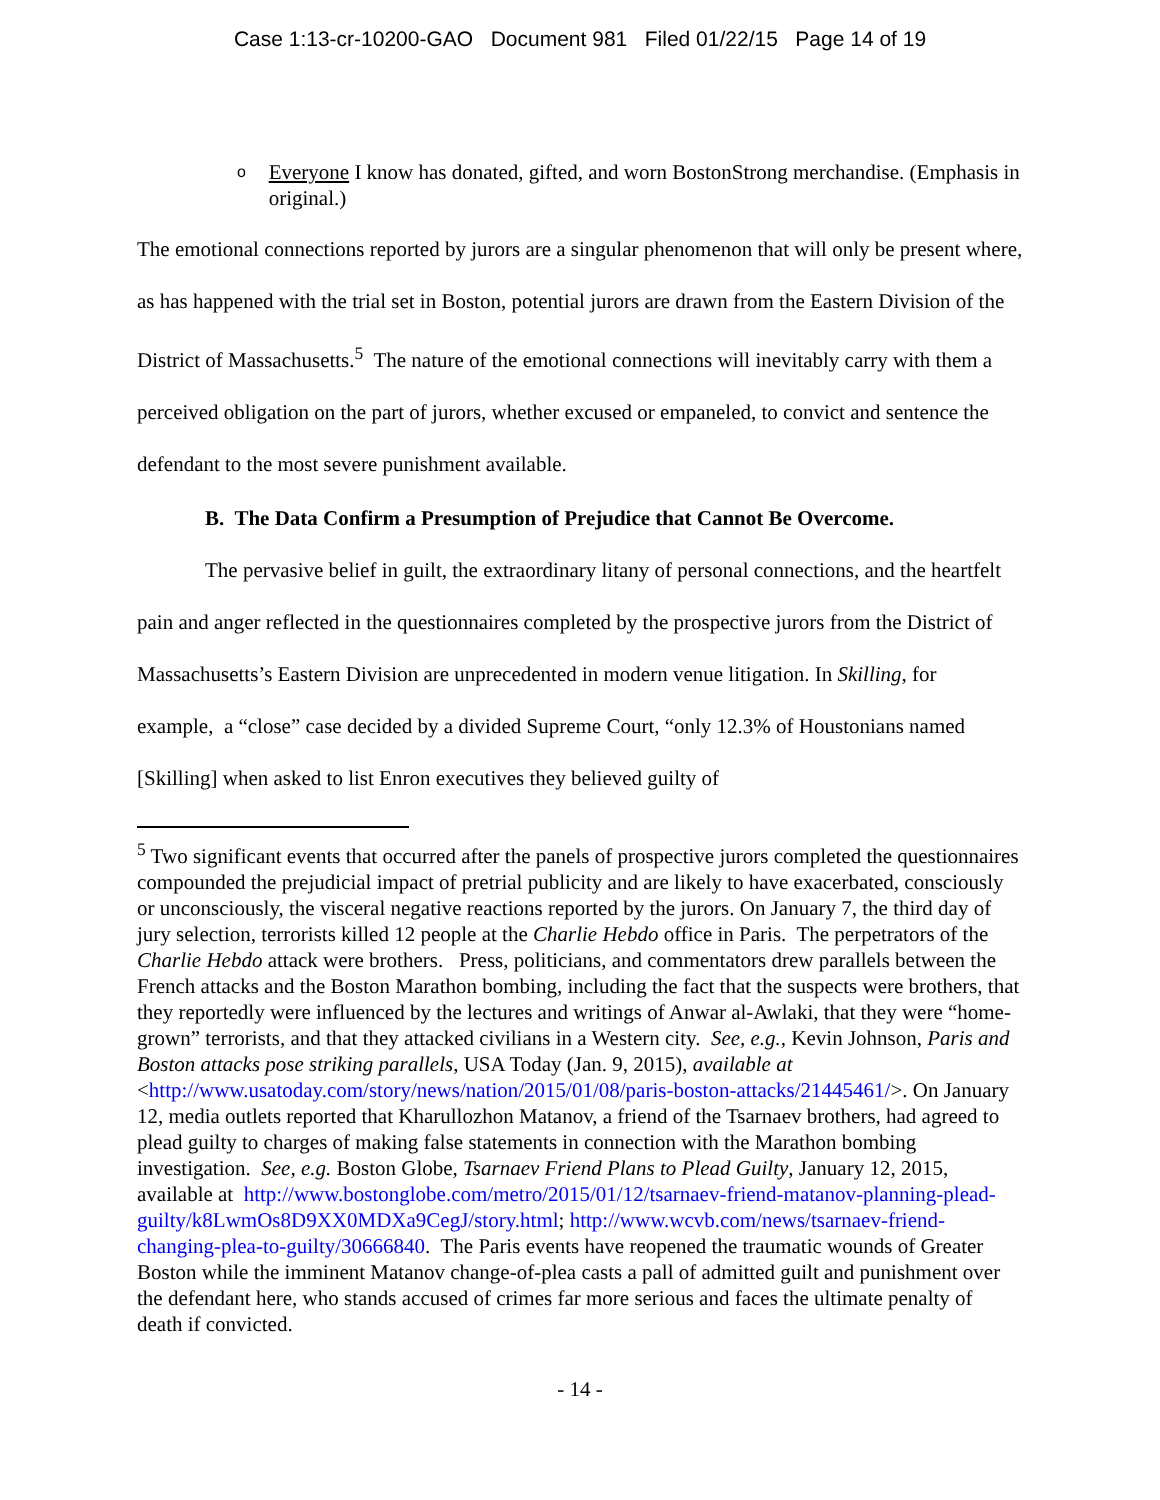Case 1:13-cr-10200-GAO Document 981 Filed 01/22/15 Page 14 of 19
o
Everyone I know has donated, gifted, and worn BostonStrong merchandise. (Emphasis in original.)
The emotional connections reported by jurors are a singular phenomenon that will only be present where, as has happened with the trial set in Boston, potential jurors are drawn from the Eastern Division of the District of Massachusetts.<sup>5</sup> The nature of the emotional connections will inevitably carry with them a perceived obligation on the part of jurors, whether excused or empaneled, to convict and sentence the defendant to the most severe punishment available.
B. The Data Confirm a Presumption of Prejudice that Cannot Be Overcome.
The pervasive belief in guilt, the extraordinary litany of personal connections, and the heartfelt pain and anger reflected in the questionnaires completed by the prospective jurors from the District of Massachusetts’s Eastern Division are unprecedented in modern venue litigation. In Skilling, for example, a “close” case decided by a divided Supreme Court, “only 12.3% of Houstonians named [Skilling] when asked to list Enron executives they believed guilty of
<sup>5</sup> Two significant events that occurred after the panels of prospective jurors completed the questionnaires compounded the prejudicial impact of pretrial publicity and are likely to have exacerbated, consciously or unconsciously, the visceral negative reactions reported by the jurors. On January 7, the third day of jury selection, terrorists killed 12 people at the Charlie Hebdo office in Paris. The perpetrators of the Charlie Hebdo attack were brothers. Press, politicians, and commentators drew parallels between the French attacks and the Boston Marathon bombing, including the fact that the suspects were brothers, that they reportedly were influenced by the lectures and writings of Anwar al-Awlaki, that they were “home-grown” terrorists, and that they attacked civilians in a Western city. See, e.g., Kevin Johnson, Paris and Boston attacks pose striking parallels, USA Today (Jan. 9, 2015), available at <http://www.usatoday.com/story/news/nation/2015/01/08/paris-boston-attacks/21445461/>. On January 12, media outlets reported that Kharullozhon Matanov, a friend of the Tsarnaev brothers, had agreed to plead guilty to charges of making false statements in connection with the Marathon bombing investigation. See, e.g. Boston Globe, Tsarnaev Friend Plans to Plead Guilty, January 12, 2015, available at http://www.bostonglobe.com/metro/2015/01/12/tsarnaev-friend-matanov-planning-plead-guilty/k8LwmOs8D9XX0MDXa9CegJ/story.html; http://www.wcvb.com/news/tsarnaev-friend-changing-plea-to-guilty/30666840. The Paris events have reopened the traumatic wounds of Greater Boston while the imminent Matanov change-of-plea casts a pall of admitted guilt and punishment over the defendant here, who stands accused of crimes far more serious and faces the ultimate penalty of death if convicted.
- 14 -